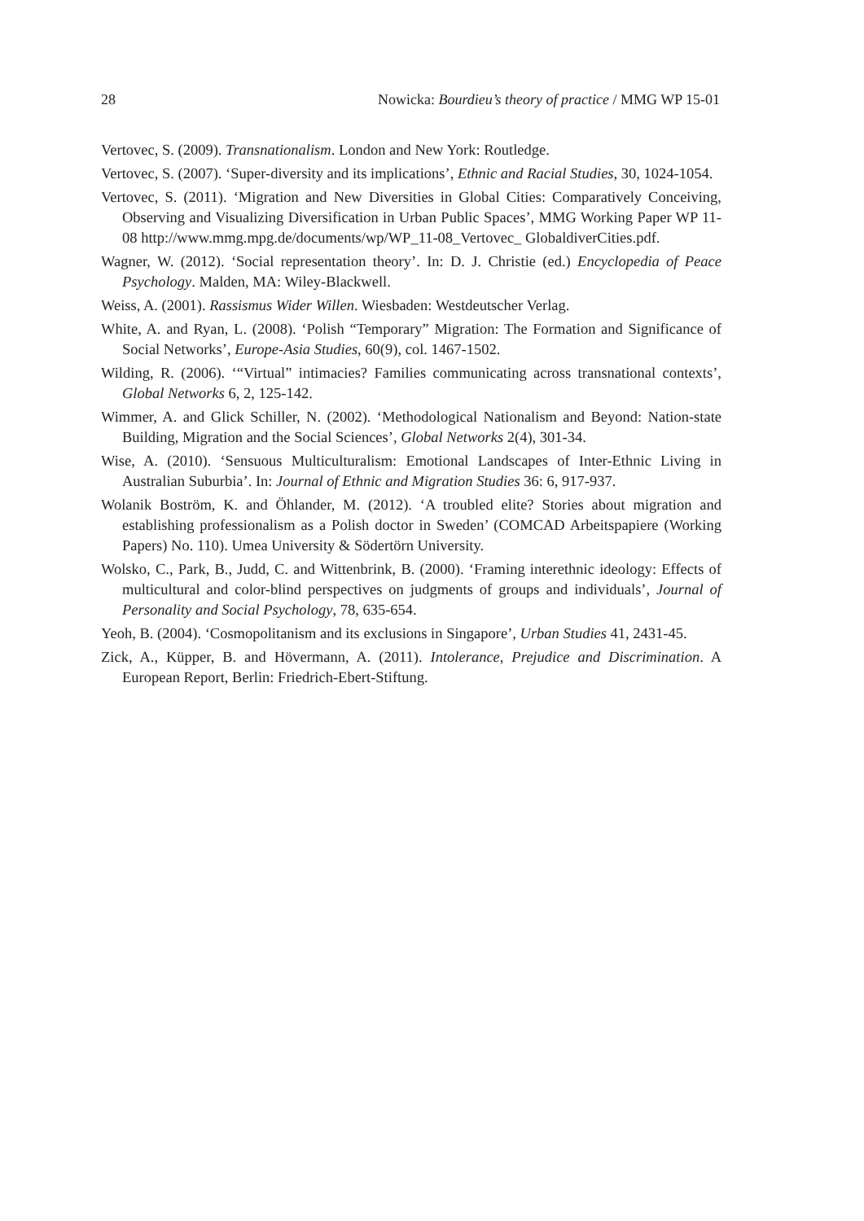28 Nowicka: Bourdieu’s theory of practice / MMG WP 15-01
Vertovec, S. (2009). Transnationalism. London and New York: Routledge.
Vertovec, S. (2007). ‘Super-diversity and its implications’, Ethnic and Racial Studies, 30, 1024-1054.
Vertovec, S. (2011). ‘Migration and New Diversities in Global Cities: Comparatively Conceiving, Observing and Visualizing Diversification in Urban Public Spaces’, MMG Working Paper WP 11-08 http://www.mmg.mpg.de/documents/wp/WP_11-08_Vertovec_ GlobaldiverCities.pdf.
Wagner, W. (2012). ‘Social representation theory’. In: D. J. Christie (ed.) Encyclopedia of Peace Psychology. Malden, MA: Wiley-Blackwell.
Weiss, A. (2001). Rassismus Wider Willen. Wiesbaden: Westdeutscher Verlag.
White, A. and Ryan, L. (2008). ‘Polish “Temporary” Migration: The Formation and Significance of Social Networks’, Europe-Asia Studies, 60(9), col. 1467-1502.
Wilding, R. (2006). ‘“Virtual” intimacies? Families communicating across transnational contexts’, Global Networks 6, 2, 125-142.
Wimmer, A. and Glick Schiller, N. (2002). ‘Methodological Nationalism and Beyond: Nation-state Building, Migration and the Social Sciences’, Global Networks 2(4), 301-34.
Wise, A. (2010). ‘Sensuous Multiculturalism: Emotional Landscapes of Inter-Ethnic Living in Australian Suburbia’. In: Journal of Ethnic and Migration Studies 36: 6, 917-937.
Wolanik Boström, K. and Öhlander, M. (2012). ‘A troubled elite? Stories about migration and establishing professionalism as a Polish doctor in Sweden’ (COMCAD Arbeitspapiere (Working Papers) No. 110). Umea University & Södertörn University.
Wolsko, C., Park, B., Judd, C. and Wittenbrink, B. (2000). ‘Framing interethnic ideology: Effects of multicultural and color-blind perspectives on judgments of groups and individuals’, Journal of Personality and Social Psychology, 78, 635-654.
Yeoh, B. (2004). ‘Cosmopolitanism and its exclusions in Singapore’, Urban Studies 41, 2431-45.
Zick, A., Küpper, B. and Hövermann, A. (2011). Intolerance, Prejudice and Discrimination. A European Report, Berlin: Friedrich-Ebert-Stiftung.